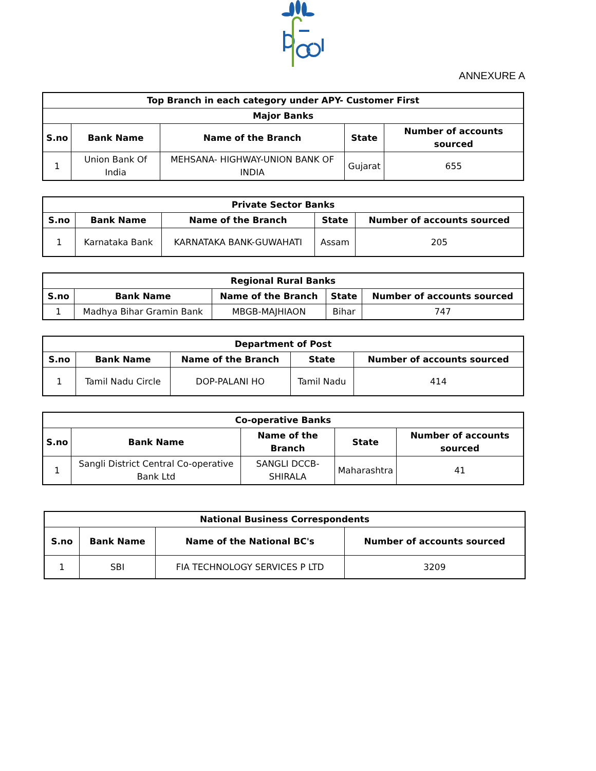ANNEXURE A
| Top Branch in each category under APY- Customer First | | | | |
| --- | --- | --- | --- | --- |
| Major Banks | | | | |
| S.no | Bank Name | Name of the Branch | State | Number of accounts sourced |
| 1 | Union Bank Of India | MEHSANA- HIGHWAY-UNION BANK OF INDIA | Gujarat | 655 |
| Private Sector Banks | | | | |
| --- | --- | --- | --- | --- |
| S.no | Bank Name | Name of the Branch | State | Number of accounts sourced |
| 1 | Karnataka Bank | KARNATAKA BANK-GUWAHATI | Assam | 205 |
| Regional Rural Banks | | | | |
| --- | --- | --- | --- | --- |
| S.no | Bank Name | Name of the Branch | State | Number of accounts sourced |
| 1 | Madhya Bihar Gramin Bank | MBGB-MAJHIAON | Bihar | 747 |
| Department of Post | | | | |
| --- | --- | --- | --- | --- |
| S.no | Bank Name | Name of the Branch | State | Number of accounts sourced |
| 1 | Tamil Nadu Circle | DOP-PALANI HO | Tamil Nadu | 414 |
| Co-operative Banks | | | | |
| --- | --- | --- | --- | --- |
| S.no | Bank Name | Name of the Branch | State | Number of accounts sourced |
| 1 | Sangli District Central Co-operative Bank Ltd | SANGLI DCCB-SHIRALA | Maharashtra | 41 |
| National Business Correspondents | | | |
| --- | --- | --- | --- |
| S.no | Bank Name | Name of the National BC's | Number of accounts sourced |
| 1 | SBI | FIA TECHNOLOGY SERVICES P LTD | 3209 |